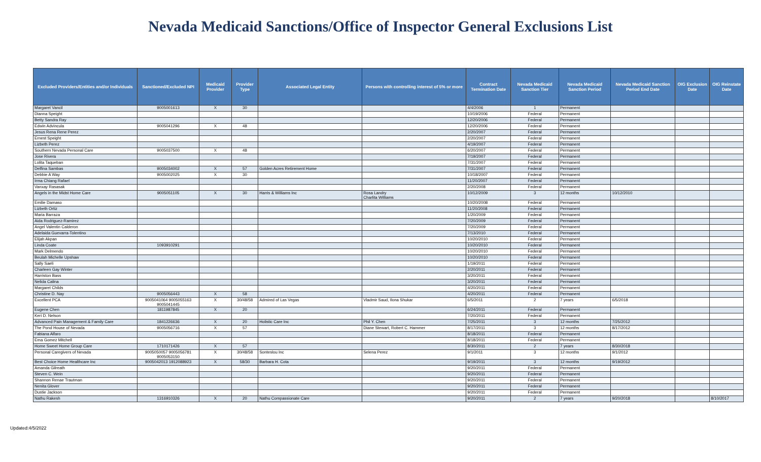Nevada Medicaid Sanctions/Office of Inspector General Exclusions List
| Excluded Providers/Entities and/or Individuals | Sanctioned/Excluded NPI | Medicaid Provider | Provider Type | Associated Legal Entity | Persons with controlling interest of 5% or more | Contract Termination Date | Nevada Medicaid Sanction Tier | Nevada Medicaid Sanction Period | Nevada Medicaid Sanction Period End Date | OIG Exclusion Date | OIG Reinstate Date |
| --- | --- | --- | --- | --- | --- | --- | --- | --- | --- | --- | --- |
| Margaret Vancil | 9005001613 | X | 30 | | | 4/4/2006 | 1 | Permanent | | | |
| Dianna Speight | | | | | | 10/19/2006 | Federal | Permanent | | | |
| Betty Sandra Ray | | | | | | 12/20/2006 | Federal | Permanent | | | |
| Edwin Advincula | 9005041296 | X | 48 | | | 12/20/2006 | Federal | Permanent | | | |
| Jesus Rena Rene Perez | | | | | | 2/20/2007 | Federal | Permanent | | | |
| Ernest Speight | | | | | | 2/20/2007 | Federal | Permanent | | | |
| Lizbeth Perez | | | | | | 4/19/2007 | Federal | Permanent | | | |
| Southern Nevada Personal Care | 9005037500 | X | 48 | | | 6/20/2007 | Federal | Permanent | | | |
| Jose Rivera | | | | | | 7/19/2007 | Federal | Permanent | | | |
| Lolita Taqueban | | | | | | 7/31/2007 | Federal | Permanent | | | |
| Delfina Sambas | 9005034002 | X | 57 | Golden Acres Retirement Home | | 7/31/2007 | Federal | Permanent | | | |
| Debbie A Way | 9005002025 | X | 30 | | | 10/18/2007 | Federal | Permanent | | | |
| Irma Chiang Rafael | | | | | | 11/20/2007 | Federal | Permanent | | | |
| Vanxay Rasasak | | | | | | 2/20/2008 | Federal | Permanent | | | |
| Angels in the Midst Home Care | 9005051105 | X | 30 | Harris & Williams Inc | Rosa Landry Charlita Williams | 10/12/2009 | 3 | 12 months | 10/12/2010 | | |
| Emilie Damaso | | | | | | 10/20/2008 | Federal | Permanent | | | |
| Lizbeth Ortiz | | | | | | 11/20/2008 | Federal | Permanent | | | |
| Maria Barraza | | | | | | 1/20/2009 | Federal | Permanent | | | |
| Aida Rodriguez-Ramirez | | | | | | 7/20/2009 | Federal | Permanent | | | |
| Angel Valentin Calderon | | | | | | 7/20/2009 | Federal | Permanent | | | |
| Adelaida Guevarra-Tolentino | | | | | | 7/13/2010 | Federal | Permanent | | | |
| Elijah Akpan | | | | | | 10/20/2010 | Federal | Permanent | | | |
| Linda Coate | 1093910291 | | | | | 10/20/2010 | Federal | Permanent | | | |
| Mark Delmendo | | | | | | 10/20/2010 | Federal | Permanent | | | |
| Beulah Michelle Upshaw | | | | | | 10/20/2010 | Federal | Permanent | | | |
| Sally Saeli | | | | | | 1/19/2011 | Federal | Permanent | | | |
| Charleen Gay Winter | | | | | | 2/20/2011 | Federal | Permanent | | | |
| Harriston Bass | | | | | | 3/20/2011 | Federal | Permanent | | | |
| Nelida Calina | | | | | | 3/20/2011 | Federal | Permanent | | | |
| Margaret Childs | | | | | | 4/20/2011 | Federal | Permanent | | | |
| Christine D. Nay | 9005056443 | X | 58 | | | 4/20/2011 | Federal | Permanent | | | |
| Excellent PCA | 9005041064 9005055163 9005041445 | X | 30/48/58 | Admired of Las Vegas | Vladmir Saud, Ilona Shukar | 6/5/2011 | 2 | 7 years | 6/5/2018 | | |
| Eugene Chen | 1811987845 | X | 20 | | | 6/24/2011 | Federal | Permanent | | | |
| Keri D. Nelson | | | | | | 7/20/2011 | Federal | Permanent | | | |
| Advanced Pain Management & Family Care | 1841226636 | X | 20 | Holistic Care Inc | Phil Y. Chen | 7/25/2011 | 3 | 12 months | 7/25/2012 | | |
| The Pond House of Nevada | 9005056716 | X | 57 | | Diane Stewart, Robert C. Hammer | 8/17/2011 | 3 | 12 months | 8/17/2012 | | |
| Fabiana Alfaro | | | | | | 8/18/2011 | Federal | Permanent | | | |
| Ema Gomez Mitchell | | | | | | 8/18/2011 | Federal | Permanent | | | |
| Home Sweet Home Group Care | 1710171426 | X | 57 | | | 8/30/2011 | 2 | 7 years | 8/30/2018 | | |
| Personal Caregivers of Nevada | 9005050057 9005056781 9005053150 | X | 30/48/58 | Sonteslou Inc | Selena Perez | 9/1/2011 | 3 | 12 months | 9/1/2012 | | |
| Best Choice Home Healthcare Inc | 9005042013 1912088923 | X | 58/30 | Barbara H. Cota | | 9/19/2011 | 3 | 12 months | 9/19/2012 | | |
| Amanda Gilreath | | | | | | 9/20/2011 | Federal | Permanent | | | |
| Steven C. Wein | | | | | | 9/20/2011 | Federal | Permanent | | | |
| Shannon Renae Trautman | | | | | | 9/20/2011 | Federal | Permanent | | | |
| Nenita Glover | | | | | | 9/20/2011 | Federal | Permanent | | | |
| Dustie Jackson | | | | | | 9/20/2011 | Federal | Permanent | | | |
| Nathu Rakesh | 1316910326 | X | 20 | Nathu Compassionate Care | | 9/20/2011 | 2 | 7 years | 9/20/2018 | | 8/10/2017 |
Updated:4/5/2022